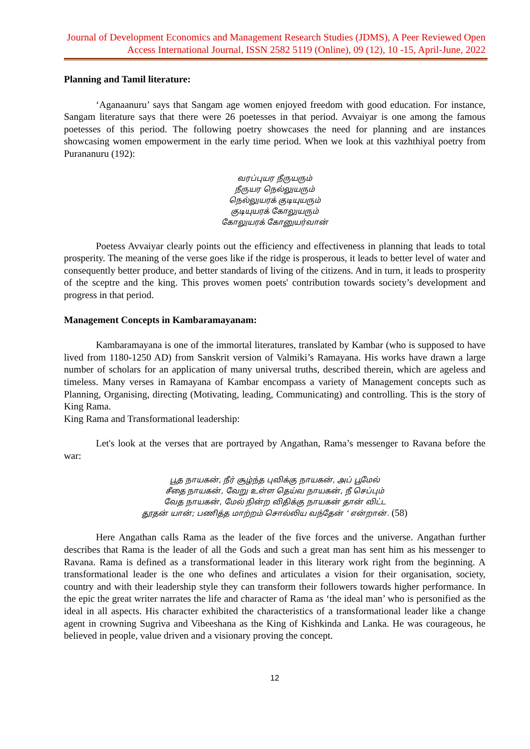Journal of Development Economics and Management Research Studies (JDMS), A Peer Reviewed Open Access International Journal, ISSN 2582 5119 (Online), 09 (12), 10 -15, April-June, 2022
Planning and Tamil literature:
‘Aganaanuru’ says that Sangam age women enjoyed freedom with good education. For instance, Sangam literature says that there were 26 poetesses in that period. Avvaiyar is one among the famous poetesses of this period. The following poetry showcases the need for planning and are instances showcasing women empowerment in the early time period. When we look at this vazhthiyal poetry from Purananuru (192):
வரப்புயர நீருயரும்
நீருயர நெல்லுயரும்
நெல்லுயரக் குடியுயரும்
குடியுயரக் கோலுயரும்
கோலுயரக் கோனுயர்வான்
Poetess Avvaiyar clearly points out the efficiency and effectiveness in planning that leads to total prosperity. The meaning of the verse goes like if the ridge is prosperous, it leads to better level of water and consequently better produce, and better standards of living of the citizens. And in turn, it leads to prosperity of the sceptre and the king. This proves women poets' contribution towards society’s development and progress in that period.
Management Concepts in Kambaramayanam:
Kambaramayana is one of the immortal literatures, translated by Kambar (who is supposed to have lived from 1180-1250 AD) from Sanskrit version of Valmiki’s Ramayana. His works have drawn a large number of scholars for an application of many universal truths, described therein, which are ageless and timeless. Many verses in Ramayana of Kambar encompass a variety of Management concepts such as Planning, Organising, directing (Motivating, leading, Communicating) and controlling. This is the story of King Rama.
King Rama and Transformational leadership:
Let's look at the verses that are portrayed by Angathan, Rama’s messenger to Ravana before the war:
பூத நாயகன், நீர் சூழ்ந்த புவிக்கு நாயகன், அப் பூமேல்
சீதை நாயகன், வேறு உள்ள தெய்வ நாயகன், நீ செப்பும்
வேத நாயகன், மேல் நின்ற விதிக்கு நாயகன் தான் விட்ட
தூதன் யான்; பணித்த மாற்றம் சொல்லிய வந்தேன் ‘ என்றான். (58)
Here Angathan calls Rama as the leader of the five forces and the universe. Angathan further describes that Rama is the leader of all the Gods and such a great man has sent him as his messenger to Ravana. Rama is defined as a transformational leader in this literary work right from the beginning. A transformational leader is the one who defines and articulates a vision for their organisation, society, country and with their leadership style they can transform their followers towards higher performance. In the epic the great writer narrates the life and character of Rama as ‘the ideal man’ who is personified as the ideal in all aspects. His character exhibited the characteristics of a transformational leader like a change agent in crowning Sugriva and Vibeeshana as the King of Kishkinda and Lanka. He was courageous, he believed in people, value driven and a visionary proving the concept.
12